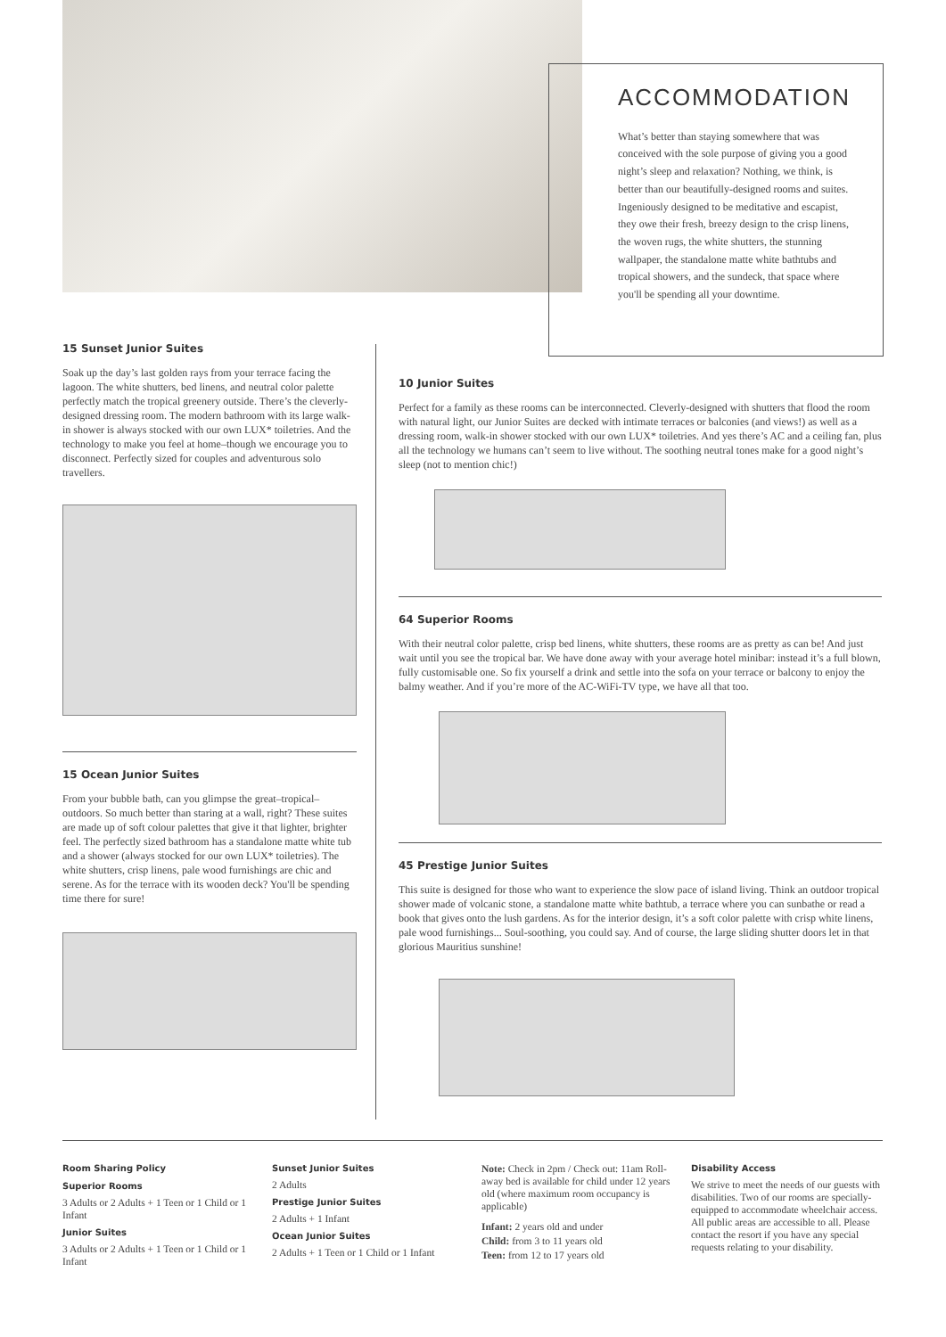ACCOMMODATION
What’s better than staying somewhere that was conceived with the sole purpose of giving you a good night’s sleep and relaxation? Nothing, we think, is better than our beautifully-designed rooms and suites. Ingeniously designed to be meditative and escapist, they owe their fresh, breezy design to the crisp linens, the woven rugs, the white shutters, the stunning wallpaper, the standalone matte white bathtubs and tropical showers, and the sundeck, that space where you'll be spending all your downtime.
15 Sunset Junior Suites
Soak up the day’s last golden rays from your terrace facing the lagoon. The white shutters, bed linens, and neutral color palette perfectly match the tropical greenery outside. There’s the cleverly-designed dressing room. The modern bathroom with its large walk-in shower is always stocked with our own LUX* toiletries. And the technology to make you feel at home–though we encourage you to disconnect. Perfectly sized for couples and adventurous solo travellers.
15 Ocean Junior Suites
From your bubble bath, can you glimpse the great–tropical–outdoors. So much better than staring at a wall, right? These suites are made up of soft colour palettes that give it that lighter, brighter feel. The perfectly sized bathroom has a standalone matte white tub and a shower (always stocked for our own LUX* toiletries). The white shutters, crisp linens, pale wood furnishings are chic and serene. As for the terrace with its wooden deck? You'll be spending time there for sure!
10 Junior Suites
Perfect for a family as these rooms can be interconnected. Cleverly-designed with shutters that flood the room with natural light, our Junior Suites are decked with intimate terraces or balconies (and views!) as well as a dressing room, walk-in shower stocked with our own LUX* toiletries. And yes there’s AC and a ceiling fan, plus all the technology we humans can’t seem to live without. The soothing neutral tones make for a good night’s sleep (not to mention chic!)
64 Superior Rooms
With their neutral color palette, crisp bed linens, white shutters, these rooms are as pretty as can be! And just wait until you see the tropical bar. We have done away with your average hotel minibar: instead it’s a full blown, fully customisable one. So fix yourself a drink and settle into the sofa on your terrace or balcony to enjoy the balmy weather. And if you’re more of the AC-WiFi-TV type, we have all that too.
45 Prestige Junior Suites
This suite is designed for those who want to experience the slow pace of island living. Think an outdoor tropical shower made of volcanic stone, a standalone matte white bathtub, a terrace where you can sunbathe or read a book that gives onto the lush gardens. As for the interior design, it’s a soft color palette with crisp white linens, pale wood furnishings... Soul-soothing, you could say. And of course, the large sliding shutter doors let in that glorious Mauritius sunshine!
Room Sharing Policy
Superior Rooms
3 Adults or 2 Adults + 1 Teen or 1 Child or 1 Infant
Junior Suites
3 Adults or 2 Adults + 1 Teen or 1 Child or 1 Infant
Sunset Junior Suites
2 Adults
Prestige Junior Suites
2 Adults + 1 Infant
Ocean Junior Suites
2 Adults + 1 Teen or 1 Child or 1 Infant
Note: Check in 2pm / Check out: 11am Roll-away bed is available for child under 12 years old (where maximum room occupancy is applicable)
Infant: 2 years old and under
Child: from 3 to 11 years old
Teen: from 12 to 17 years old
Disability Access
We strive to meet the needs of our guests with disabilities. Two of our rooms are specially-equipped to accommodate wheelchair access. All public areas are accessible to all. Please contact the resort if you have any special requests relating to your disability.